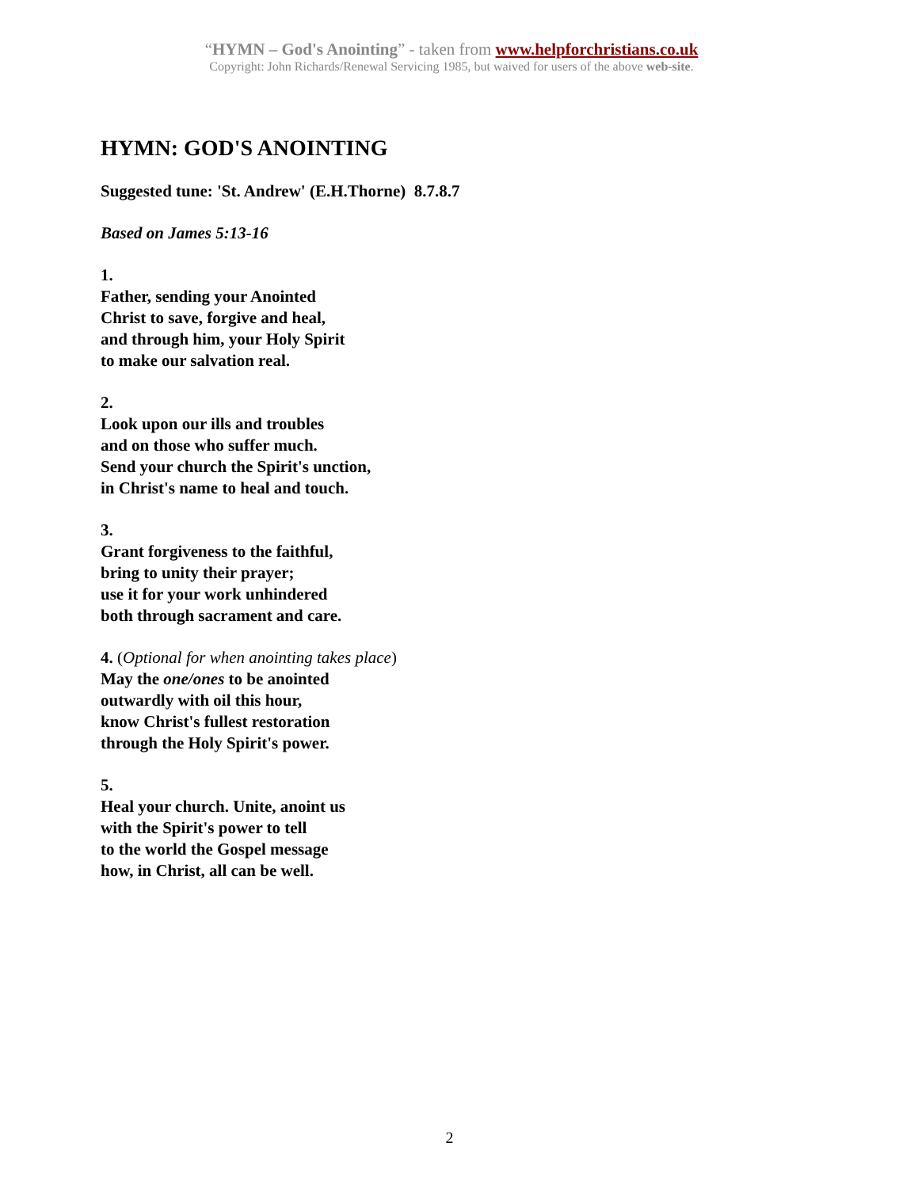“HYMN – God's Anointing” - taken from www.helpforchristians.co.uk
Copyright: John Richards/Renewal Servicing 1985, but waived for users of the above web-site.
HYMN: GOD'S ANOINTING
Suggested tune: 'St. Andrew' (E.H.Thorne) 8.7.8.7
Based on James 5:13-16
1.
Father, sending your Anointed
Christ to save, forgive and heal,
and through him, your Holy Spirit
to make our salvation real.
2.
Look upon our ills and troubles
and on those who suffer much.
Send your church the Spirit's unction,
in Christ's name to heal and touch.
3.
Grant forgiveness to the faithful,
bring to unity their prayer;
use it for your work unhindered
both through sacrament and care.
4. (Optional for when anointing takes place)
May the one/ones to be anointed
outwardly with oil this hour,
know Christ's fullest restoration
through the Holy Spirit's power.
5.
Heal your church. Unite, anoint us
with the Spirit's power to tell
to the world the Gospel message
how, in Christ, all can be well.
2